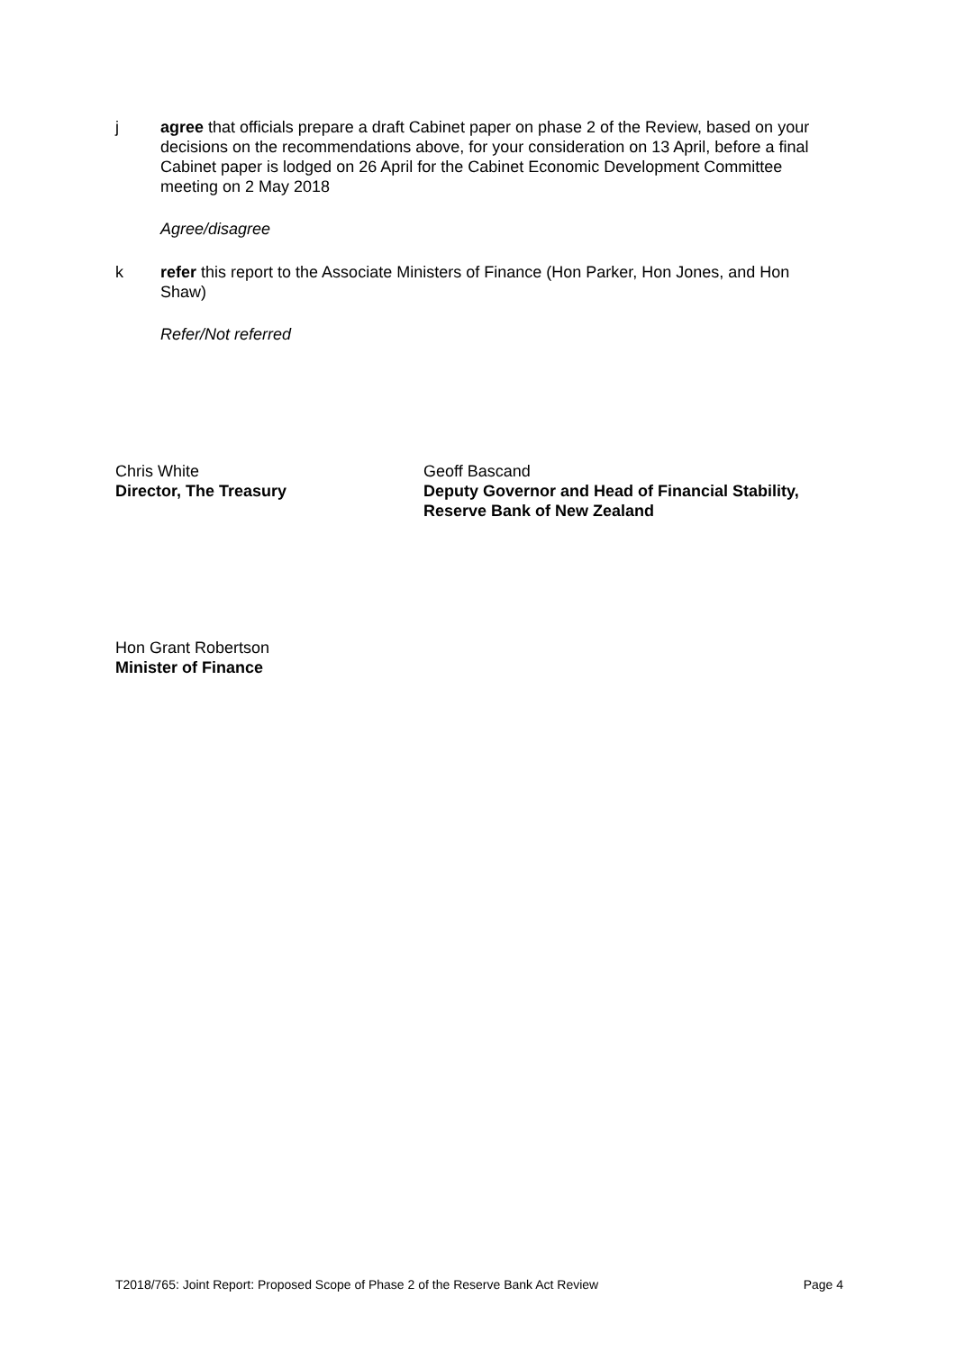j agree that officials prepare a draft Cabinet paper on phase 2 of the Review, based on your decisions on the recommendations above, for your consideration on 13 April, before a final Cabinet paper is lodged on 26 April for the Cabinet Economic Development Committee meeting on 2 May 2018
Agree/disagree
k refer this report to the Associate Ministers of Finance (Hon Parker, Hon Jones, and Hon Shaw)
Refer/Not referred
Chris White
Director, The Treasury
Geoff Bascand
Deputy Governor and Head of Financial Stability,
Reserve Bank of New Zealand
Hon Grant Robertson
Minister of Finance
T2018/765: Joint Report: Proposed Scope of Phase 2 of the Reserve Bank Act Review Page 4